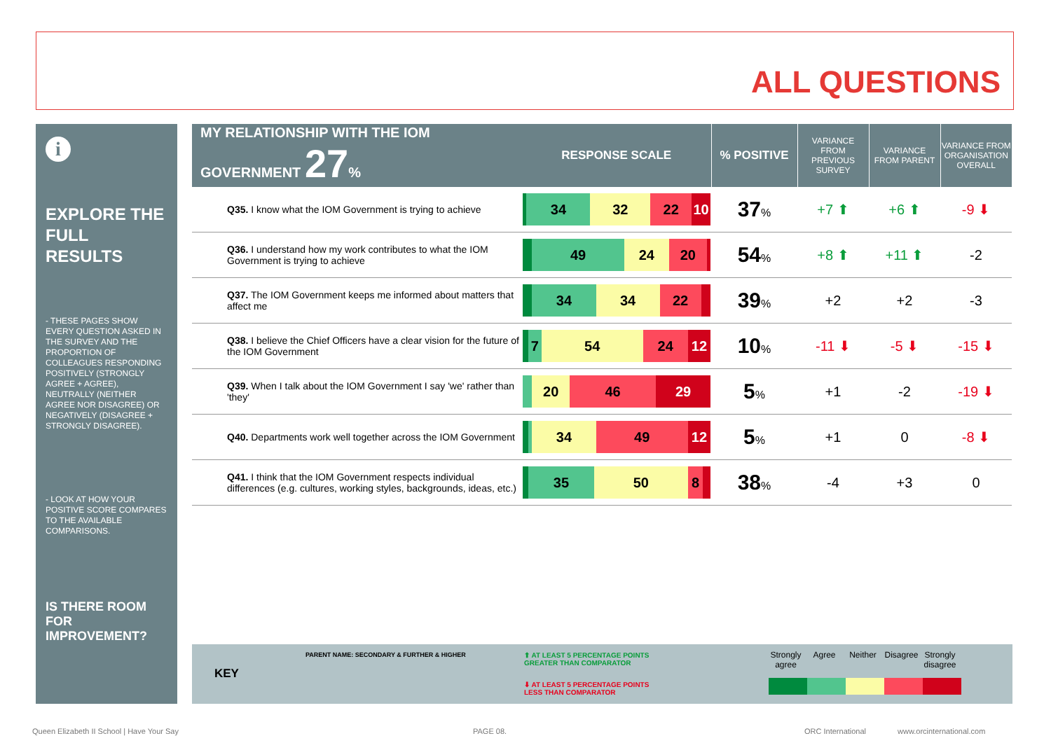ALL QUESTIONS
i
EXPLORE THE FULL RESULTS
- THESE PAGES SHOW EVERY QUESTION ASKED IN THE SURVEY AND THE PROPORTION OF COLLEAGUES RESPONDING POSITIVELY (STRONGLY AGREE + AGREE), NEUTRALLY (NEITHER AGREE NOR DISAGREE) OR NEGATIVELY (DISAGREE + STRONGLY DISAGREE).
- LOOK AT HOW YOUR POSITIVE SCORE COMPARES TO THE AVAILABLE COMPARISONS.
IS THERE ROOM FOR IMPROVEMENT?
| MY RELATIONSHIP WITH THE IOM GOVERNMENT 27 % | RESPONSE SCALE | % POSITIVE | VARIANCE FROM PREVIOUS SURVEY | VARIANCE FROM PARENT | VARIANCE FROM ORGANISATION OVERALL |
| --- | --- | --- | --- | --- | --- |
| Q35. I know what the IOM Government is trying to achieve | 34 32 22 10 | 37 % | +7 ⬆ | +6 ⬆ | -9 ⬇ |
| Q36. I understand how my work contributes to what the IOM Government is trying to achieve | 49 24 20 | 54 % | +8 ⬆ | +11 ⬆ | -2 |
| Q37. The IOM Government keeps me informed about matters that affect me | 34 34 22 | 39 % | +2 | +2 | -3 |
| Q38. I believe the Chief Officers have a clear vision for the future of the IOM Government | 7 54 24 12 | 10 % | -11 ⬇ | -5 ⬇ | -15 ⬇ |
| Q39. When I talk about the IOM Government I say 'we' rather than 'they' | 20 46 29 | 5 % | +1 | -2 | -19 ⬇ |
| Q40. Departments work well together across the IOM Government | 34 49 12 | 5 % | +1 | 0 | -8 ⬇ |
| Q41. I think that the IOM Government respects individual differences (e.g. cultures, working styles, backgrounds, ideas, etc.) | 35 50 8 | 38 % | -4 | +3 | 0 |
KEY
PARENT NAME: SECONDARY & FURTHER & HIGHER
⬆ AT LEAST 5 PERCENTAGE POINTS
GREATER THAN COMPARATOR
⬇ AT LEAST 5 PERCENTAGE POINTS
LESS THAN COMPARATOR
Strongly agree Agree Neither Disagree Strongly disagree
Queen Elizabeth II School | Have Your Say
PAGE 08. ORC International www.orcinternational.com